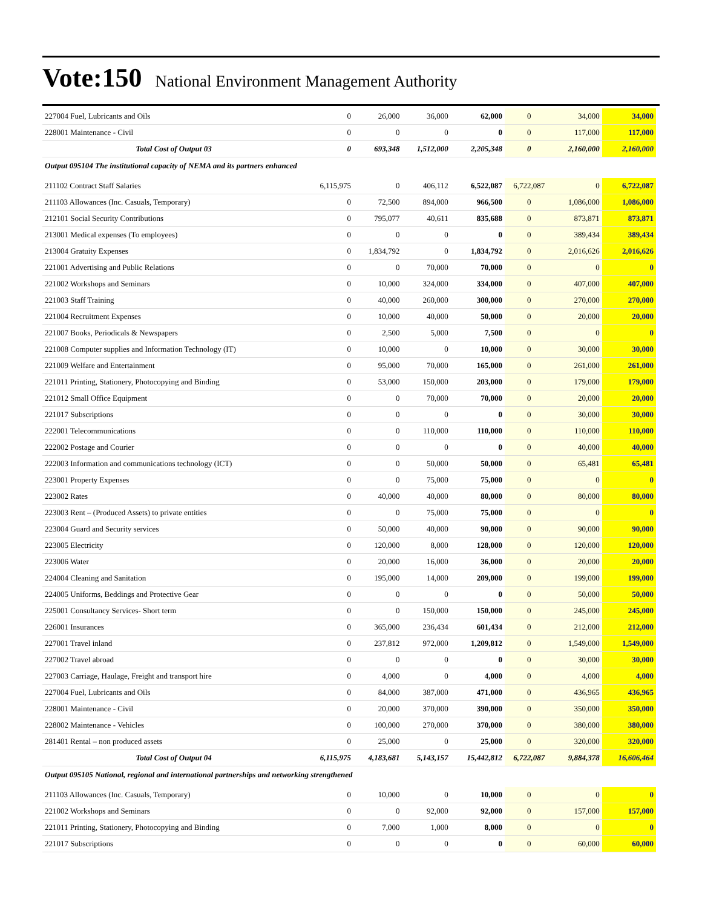Vote:150 National Environment Management Authority
| 227004 Fuel, Lubricants and Oils | 0 | 26,000 | 36,000 | 62,000 | 0 | 34,000 | 34,000 |
| 228001 Maintenance - Civil | 0 | 0 | 0 | 0 | 0 | 117,000 | 117,000 |
| Total Cost of Output 03 | 0 | 693,348 | 1,512,000 | 2,205,348 | 0 | 2,160,000 | 2,160,000 |
| Output 095104 The institutional capacity of NEMA and its partners enhanced | | | | | | | |
| 211102 Contract Staff Salaries | 6,115,975 | 0 | 406,112 | 6,522,087 | 6,722,087 | 0 | 6,722,087 |
| 211103 Allowances (Inc. Casuals, Temporary) | 0 | 72,500 | 894,000 | 966,500 | 0 | 1,086,000 | 1,086,000 |
| 212101 Social Security Contributions | 0 | 795,077 | 40,611 | 835,688 | 0 | 873,871 | 873,871 |
| 213001 Medical expenses (To employees) | 0 | 0 | 0 | 0 | 0 | 389,434 | 389,434 |
| 213004 Gratuity Expenses | 0 | 1,834,792 | 0 | 1,834,792 | 0 | 2,016,626 | 2,016,626 |
| 221001 Advertising and Public Relations | 0 | 0 | 70,000 | 70,000 | 0 | 0 | 0 |
| 221002 Workshops and Seminars | 0 | 10,000 | 324,000 | 334,000 | 0 | 407,000 | 407,000 |
| 221003 Staff Training | 0 | 40,000 | 260,000 | 300,000 | 0 | 270,000 | 270,000 |
| 221004 Recruitment Expenses | 0 | 10,000 | 40,000 | 50,000 | 0 | 20,000 | 20,000 |
| 221007 Books, Periodicals & Newspapers | 0 | 2,500 | 5,000 | 7,500 | 0 | 0 | 0 |
| 221008 Computer supplies and Information Technology (IT) | 0 | 10,000 | 0 | 10,000 | 0 | 30,000 | 30,000 |
| 221009 Welfare and Entertainment | 0 | 95,000 | 70,000 | 165,000 | 0 | 261,000 | 261,000 |
| 221011 Printing, Stationery, Photocopying and Binding | 0 | 53,000 | 150,000 | 203,000 | 0 | 179,000 | 179,000 |
| 221012 Small Office Equipment | 0 | 0 | 70,000 | 70,000 | 0 | 20,000 | 20,000 |
| 221017 Subscriptions | 0 | 0 | 0 | 0 | 0 | 30,000 | 30,000 |
| 222001 Telecommunications | 0 | 0 | 110,000 | 110,000 | 0 | 110,000 | 110,000 |
| 222002 Postage and Courier | 0 | 0 | 0 | 0 | 0 | 40,000 | 40,000 |
| 222003 Information and communications technology (ICT) | 0 | 0 | 50,000 | 50,000 | 0 | 65,481 | 65,481 |
| 223001 Property Expenses | 0 | 0 | 75,000 | 75,000 | 0 | 0 | 0 |
| 223002 Rates | 0 | 40,000 | 40,000 | 80,000 | 0 | 80,000 | 80,000 |
| 223003 Rent – (Produced Assets) to private entities | 0 | 0 | 75,000 | 75,000 | 0 | 0 | 0 |
| 223004 Guard and Security services | 0 | 50,000 | 40,000 | 90,000 | 0 | 90,000 | 90,000 |
| 223005 Electricity | 0 | 120,000 | 8,000 | 128,000 | 0 | 120,000 | 120,000 |
| 223006 Water | 0 | 20,000 | 16,000 | 36,000 | 0 | 20,000 | 20,000 |
| 224004 Cleaning and Sanitation | 0 | 195,000 | 14,000 | 209,000 | 0 | 199,000 | 199,000 |
| 224005 Uniforms, Beddings and Protective Gear | 0 | 0 | 0 | 0 | 0 | 50,000 | 50,000 |
| 225001 Consultancy Services- Short term | 0 | 0 | 150,000 | 150,000 | 0 | 245,000 | 245,000 |
| 226001 Insurances | 0 | 365,000 | 236,434 | 601,434 | 0 | 212,000 | 212,000 |
| 227001 Travel inland | 0 | 237,812 | 972,000 | 1,209,812 | 0 | 1,549,000 | 1,549,000 |
| 227002 Travel abroad | 0 | 0 | 0 | 0 | 0 | 30,000 | 30,000 |
| 227003 Carriage, Haulage, Freight and transport hire | 0 | 4,000 | 0 | 4,000 | 0 | 4,000 | 4,000 |
| 227004 Fuel, Lubricants and Oils | 0 | 84,000 | 387,000 | 471,000 | 0 | 436,965 | 436,965 |
| 228001 Maintenance - Civil | 0 | 20,000 | 370,000 | 390,000 | 0 | 350,000 | 350,000 |
| 228002 Maintenance - Vehicles | 0 | 100,000 | 270,000 | 370,000 | 0 | 380,000 | 380,000 |
| 281401 Rental – non produced assets | 0 | 25,000 | 0 | 25,000 | 0 | 320,000 | 320,000 |
| Total Cost of Output 04 | 6,115,975 | 4,183,681 | 5,143,157 | 15,442,812 | 6,722,087 | 9,884,378 | 16,606,464 |
| Output 095105 National, regional and international partnerships and networking strengthened | | | | | | | |
| 211103 Allowances (Inc. Casuals, Temporary) | 0 | 10,000 | 0 | 10,000 | 0 | 0 | 0 |
| 221002 Workshops and Seminars | 0 | 0 | 92,000 | 92,000 | 0 | 157,000 | 157,000 |
| 221011 Printing, Stationery, Photocopying and Binding | 0 | 7,000 | 1,000 | 8,000 | 0 | 0 | 0 |
| 221017 Subscriptions | 0 | 0 | 0 | 0 | 0 | 60,000 | 60,000 |